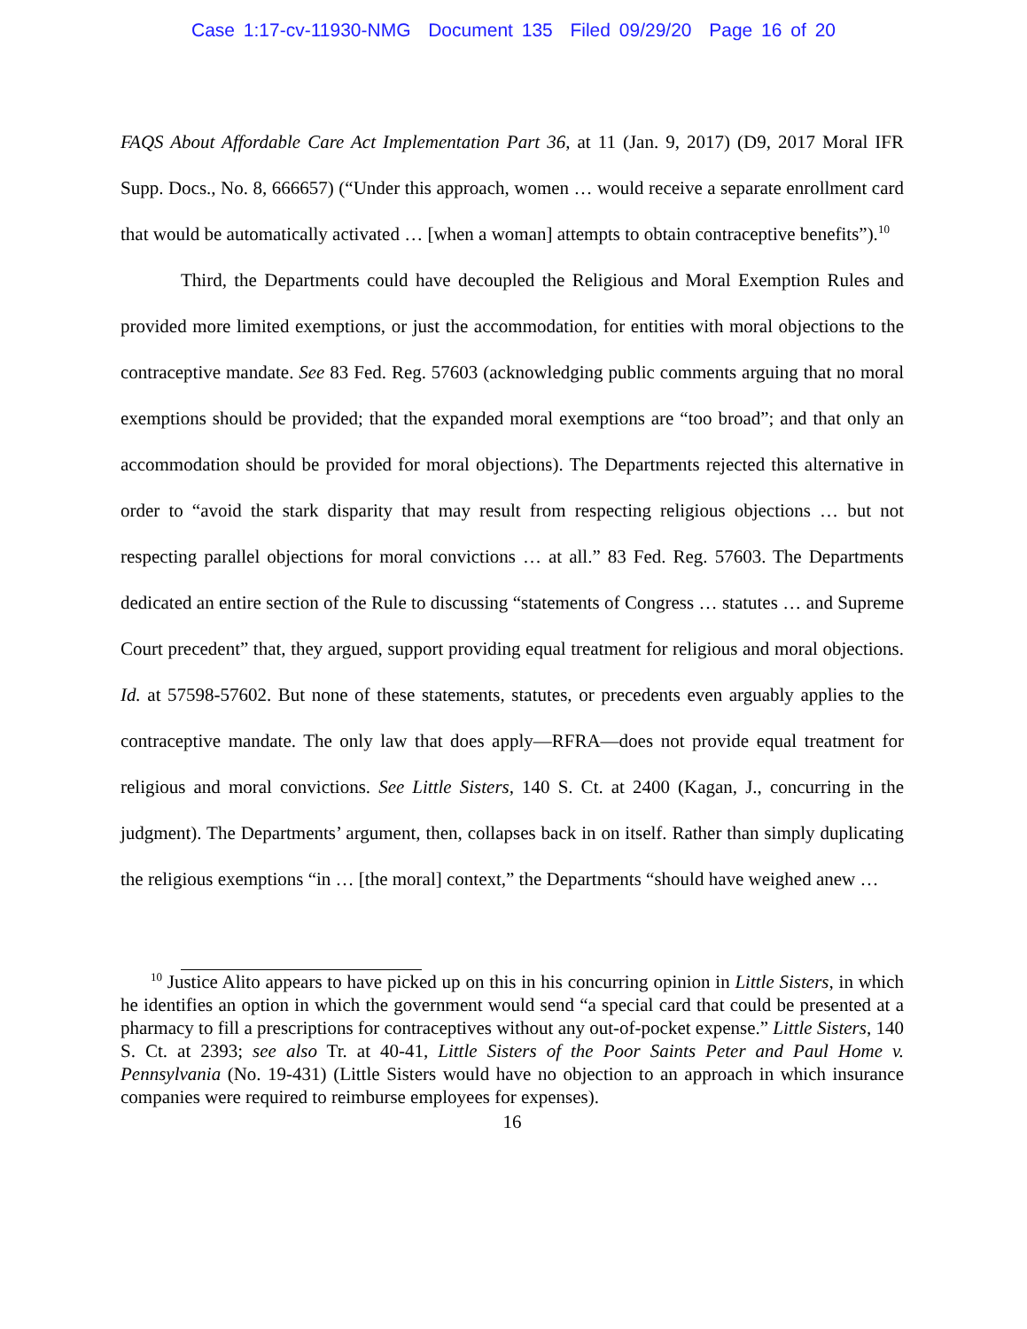Case 1:17-cv-11930-NMG Document 135 Filed 09/29/20 Page 16 of 20
FAQS About Affordable Care Act Implementation Part 36, at 11 (Jan. 9, 2017) (D9, 2017 Moral IFR Supp. Docs., No. 8, 666657) (“Under this approach, women … would receive a separate enrollment card that would be automatically activated … [when a woman] attempts to obtain contraceptive benefits”).<sup>10</sup>
Third, the Departments could have decoupled the Religious and Moral Exemption Rules and provided more limited exemptions, or just the accommodation, for entities with moral objections to the contraceptive mandate. See 83 Fed. Reg. 57603 (acknowledging public comments arguing that no moral exemptions should be provided; that the expanded moral exemptions are “too broad”; and that only an accommodation should be provided for moral objections). The Departments rejected this alternative in order to “avoid the stark disparity that may result from respecting religious objections … but not respecting parallel objections for moral convictions … at all.” 83 Fed. Reg. 57603. The Departments dedicated an entire section of the Rule to discussing “statements of Congress … statutes … and Supreme Court precedent” that, they argued, support providing equal treatment for religious and moral objections. Id. at 57598-57602. But none of these statements, statutes, or precedents even arguably applies to the contraceptive mandate. The only law that does apply—RFRA—does not provide equal treatment for religious and moral convictions. See Little Sisters, 140 S. Ct. at 2400 (Kagan, J., concurring in the judgment). The Departments’ argument, then, collapses back in on itself. Rather than simply duplicating the religious exemptions “in … [the moral] context,” the Departments “should have weighed anew …
<sup>10</sup> Justice Alito appears to have picked up on this in his concurring opinion in Little Sisters, in which he identifies an option in which the government would send “a special card that could be presented at a pharmacy to fill a prescriptions for contraceptives without any out-of-pocket expense.” Little Sisters, 140 S. Ct. at 2393; see also Tr. at 40-41, Little Sisters of the Poor Saints Peter and Paul Home v. Pennsylvania (No. 19-431) (Little Sisters would have no objection to an approach in which insurance companies were required to reimburse employees for expenses).
16